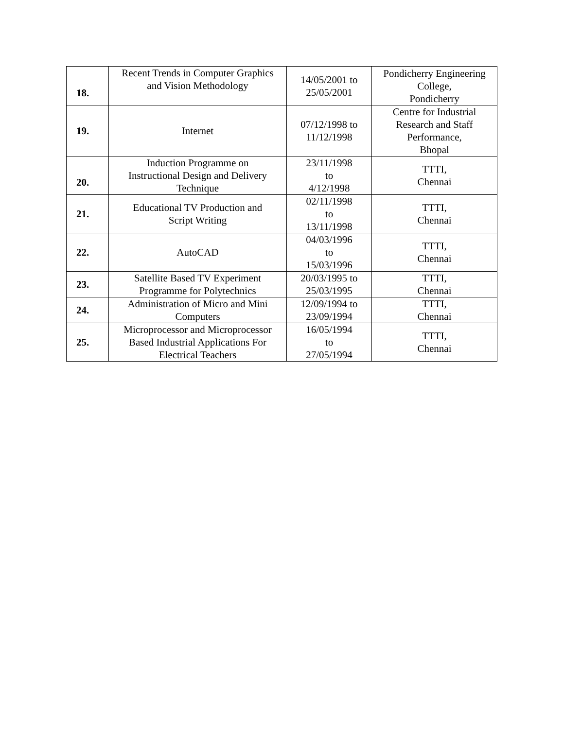| 18. | Recent Trends in Computer Graphics and Vision Methodology | 14/05/2001 to 25/05/2001 | Pondicherry Engineering College, Pondicherry |
| 19. | Internet | 07/12/1998 to 11/12/1998 | Centre for Industrial Research and Staff Performance, Bhopal |
| 20. | Induction Programme on Instructional Design and Delivery Technique | 23/11/1998 to 4/12/1998 | TTTI, Chennai |
| 21. | Educational TV Production and Script Writing | 02/11/1998 to 13/11/1998 | TTTI, Chennai |
| 22. | AutoCAD | 04/03/1996 to 15/03/1996 | TTTI, Chennai |
| 23. | Satellite Based TV Experiment Programme for Polytechnics | 20/03/1995 to 25/03/1995 | TTTI, Chennai |
| 24. | Administration of Micro and Mini Computers | 12/09/1994 to 23/09/1994 | TTTI, Chennai |
| 25. | Microprocessor and Microprocessor Based Industrial Applications For Electrical Teachers | 16/05/1994 to 27/05/1994 | TTTI, Chennai |